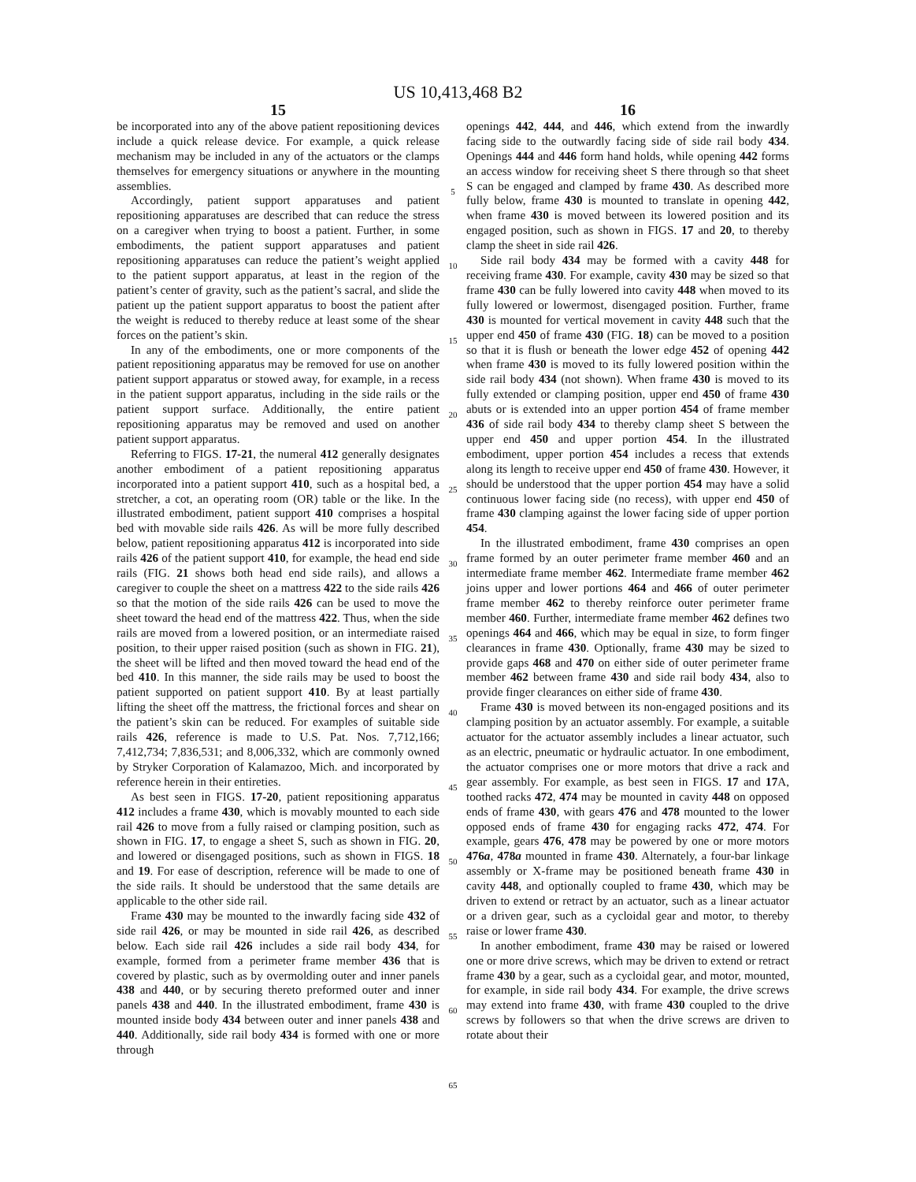US 10,413,468 B2
15
be incorporated into any of the above patient repositioning devices include a quick release device. For example, a quick release mechanism may be included in any of the actuators or the clamps themselves for emergency situations or anywhere in the mounting assemblies.
Accordingly, patient support apparatuses and patient repositioning apparatuses are described that can reduce the stress on a caregiver when trying to boost a patient. Further, in some embodiments, the patient support apparatuses and patient repositioning apparatuses can reduce the patient’s weight applied to the patient support apparatus, at least in the region of the patient’s center of gravity, such as the patient’s sacral, and slide the patient up the patient support apparatus to boost the patient after the weight is reduced to thereby reduce at least some of the shear forces on the patient’s skin.
In any of the embodiments, one or more components of the patient repositioning apparatus may be removed for use on another patient support apparatus or stowed away, for example, in a recess in the patient support apparatus, including in the side rails or the patient support surface. Additionally, the entire patient repositioning apparatus may be removed and used on another patient support apparatus.
Referring to FIGS. 17-21, the numeral 412 generally designates another embodiment of a patient repositioning apparatus incorporated into a patient support 410, such as a hospital bed, a stretcher, a cot, an operating room (OR) table or the like. In the illustrated embodiment, patient support 410 comprises a hospital bed with movable side rails 426. As will be more fully described below, patient repositioning apparatus 412 is incorporated into side rails 426 of the patient support 410, for example, the head end side rails (FIG. 21 shows both head end side rails), and allows a caregiver to couple the sheet on a mattress 422 to the side rails 426 so that the motion of the side rails 426 can be used to move the sheet toward the head end of the mattress 422. Thus, when the side rails are moved from a lowered position, or an intermediate raised position, to their upper raised position (such as shown in FIG. 21), the sheet will be lifted and then moved toward the head end of the bed 410. In this manner, the side rails may be used to boost the patient supported on patient support 410. By at least partially lifting the sheet off the mattress, the frictional forces and shear on the patient’s skin can be reduced. For examples of suitable side rails 426, reference is made to U.S. Pat. Nos. 7,712,166; 7,412,734; 7,836,531; and 8,006,332, which are commonly owned by Stryker Corporation of Kalamazoo, Mich. and incorporated by reference herein in their entireties.
As best seen in FIGS. 17-20, patient repositioning apparatus 412 includes a frame 430, which is movably mounted to each side rail 426 to move from a fully raised or clamping position, such as shown in FIG. 17, to engage a sheet S, such as shown in FIG. 20, and lowered or disengaged positions, such as shown in FIGS. 18 and 19. For ease of description, reference will be made to one of the side rails. It should be understood that the same details are applicable to the other side rail.
Frame 430 may be mounted to the inwardly facing side 432 of side rail 426, or may be mounted in side rail 426, as described below. Each side rail 426 includes a side rail body 434, for example, formed from a perimeter frame member 436 that is covered by plastic, such as by overmolding outer and inner panels 438 and 440, or by securing thereto preformed outer and inner panels 438 and 440. In the illustrated embodiment, frame 430 is mounted inside body 434 between outer and inner panels 438 and 440. Additionally, side rail body 434 is formed with one or more through
5
10
15
20
25
30
35
40
45
50
55
60
65
16
openings 442, 444, and 446, which extend from the inwardly facing side to the outwardly facing side of side rail body 434. Openings 444 and 446 form hand holds, while opening 442 forms an access window for receiving sheet S there through so that sheet S can be engaged and clamped by frame 430. As described more fully below, frame 430 is mounted to translate in opening 442, when frame 430 is moved between its lowered position and its engaged position, such as shown in FIGS. 17 and 20, to thereby clamp the sheet in side rail 426.
Side rail body 434 may be formed with a cavity 448 for receiving frame 430. For example, cavity 430 may be sized so that frame 430 can be fully lowered into cavity 448 when moved to its fully lowered or lowermost, disengaged position. Further, frame 430 is mounted for vertical movement in cavity 448 such that the upper end 450 of frame 430 (FIG. 18) can be moved to a position so that it is flush or beneath the lower edge 452 of opening 442 when frame 430 is moved to its fully lowered position within the side rail body 434 (not shown). When frame 430 is moved to its fully extended or clamping position, upper end 450 of frame 430 abuts or is extended into an upper portion 454 of frame member 436 of side rail body 434 to thereby clamp sheet S between the upper end 450 and upper portion 454. In the illustrated embodiment, upper portion 454 includes a recess that extends along its length to receive upper end 450 of frame 430. However, it should be understood that the upper portion 454 may have a solid continuous lower facing side (no recess), with upper end 450 of frame 430 clamping against the lower facing side of upper portion 454.
In the illustrated embodiment, frame 430 comprises an open frame formed by an outer perimeter frame member 460 and an intermediate frame member 462. Intermediate frame member 462 joins upper and lower portions 464 and 466 of outer perimeter frame member 462 to thereby reinforce outer perimeter frame member 460. Further, intermediate frame member 462 defines two openings 464 and 466, which may be equal in size, to form finger clearances in frame 430. Optionally, frame 430 may be sized to provide gaps 468 and 470 on either side of outer perimeter frame member 462 between frame 430 and side rail body 434, also to provide finger clearances on either side of frame 430.
Frame 430 is moved between its non-engaged positions and its clamping position by an actuator assembly. For example, a suitable actuator for the actuator assembly includes a linear actuator, such as an electric, pneumatic or hydraulic actuator. In one embodiment, the actuator comprises one or more motors that drive a rack and gear assembly. For example, as best seen in FIGS. 17 and 17 A, toothed racks 472, 474 may be mounted in cavity 448 on opposed ends of frame 430, with gears 476 and 478 mounted to the lower opposed ends of frame 430 for engaging racks 472, 474. For example, gears 476, 478 may be powered by one or more motors 476a, 478a mounted in frame 430. Alternately, a four-bar linkage assembly or X-frame may be positioned beneath frame 430 in cavity 448, and optionally coupled to frame 430, which may be driven to extend or retract by an actuator, such as a linear actuator or a driven gear, such as a cycloidal gear and motor, to thereby raise or lower frame 430.
In another embodiment, frame 430 may be raised or lowered one or more drive screws, which may be driven to extend or retract frame 430 by a gear, such as a cycloidal gear, and motor, mounted, for example, in side rail body 434. For example, the drive screws may extend into frame 430, with frame 430 coupled to the drive screws by followers so that when the drive screws are driven to rotate about their